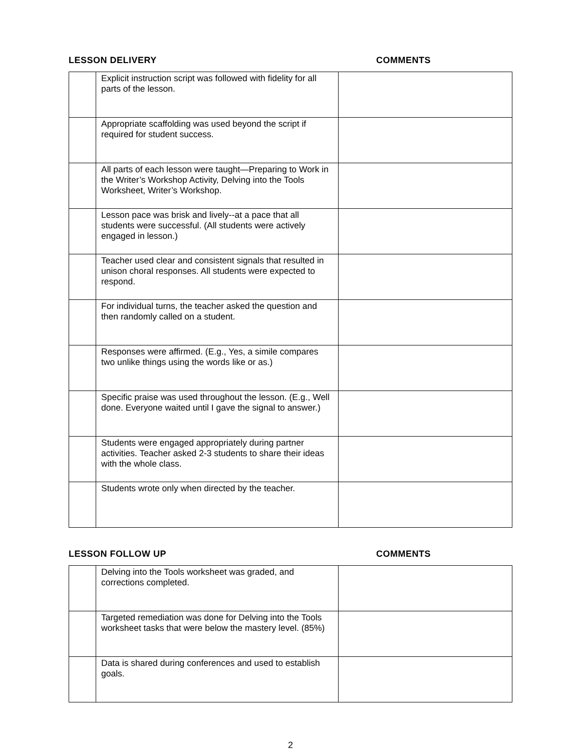LESSON DELIVERY COMMENTS
| | Explicit instruction script was followed with fidelity for all parts of the lesson. | |
| | Appropriate scaffolding was used beyond the script if required for student success. | |
| | All parts of each lesson were taught—Preparing to Work in the Writer’s Workshop Activity, Delving into the Tools Worksheet, Writer’s Workshop. | |
| | Lesson pace was brisk and lively--at a pace that all students were successful. (All students were actively engaged in lesson.) | |
| | Teacher used clear and consistent signals that resulted in unison choral responses. All students were expected to respond. | |
| | For individual turns, the teacher asked the question and then randomly called on a student. | |
| | Responses were affirmed. (E.g., Yes, a simile compares two unlike things using the words like or as.) | |
| | Specific praise was used throughout the lesson. (E.g., Well done. Everyone waited until I gave the signal to answer.) | |
| | Students were engaged appropriately during partner activities. Teacher asked 2-3 students to share their ideas with the whole class. | |
| | Students wrote only when directed by the teacher. | |
LESSON FOLLOW UP COMMENTS
| | Delving into the Tools worksheet was graded, and corrections completed. | |
| | Targeted remediation was done for Delving into the Tools worksheet tasks that were below the mastery level. (85%) | |
| | Data is shared during conferences and used to establish goals. | |
2